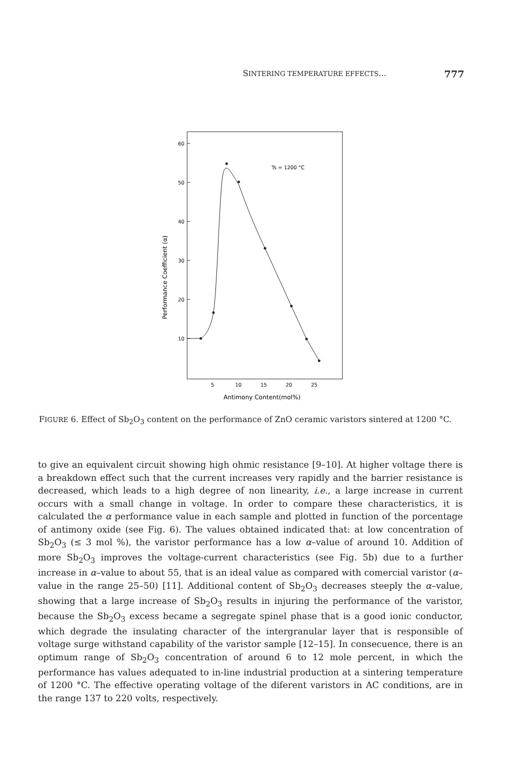SINTERING TEMPERATURE EFFECTS... 777
60
50
40
30
20
10
5
10
15
20
25
Antimony Content(mol%)
Performance Coefficient (α)
Ts = 1200 °C
FIGURE 6. Effect of Sb<sub>2</sub>O<sub>3</sub> content on the performance of ZnO ceramic varistors sintered at 1200 °C.
to give an equivalent circuit showing high ohmic resistance [9–10]. At higher voltage there is a breakdown effect such that the current increases very rapidly and the barrier resistance is decreased, which leads to a high degree of non linearity, i.e., a large increase in current occurs with a small change in voltage. In order to compare these characteristics, it is calculated the α performance value in each sample and plotted in function of the porcentage of antimony oxide (see Fig. 6). The values obtained indicated that: at low concentration of Sb<sub>2</sub>O<sub>3</sub> (≤ 3 mol %), the varistor performance has a low α–value of around 10. Addition of more Sb<sub>2</sub>O<sub>3</sub> improves the voltage-current characteristics (see Fig. 5b) due to a further increase in α–value to about 55, that is an ideal value as compared with comercial varistor (α–value in the range 25–50) [11]. Additional content of Sb<sub>2</sub>O<sub>3</sub> decreases steeply the α–value, showing that a large increase of Sb<sub>2</sub>O<sub>3</sub> results in injuring the performance of the varistor, because the Sb<sub>2</sub>O<sub>3</sub> excess became a segregate spinel phase that is a good ionic conductor, which degrade the insulating character of the intergranular layer that is responsible of voltage surge withstand capability of the varistor sample [12–15]. In consecuence, there is an optimum range of Sb<sub>2</sub>O<sub>3</sub> concentration of around 6 to 12 mole percent, in which the performance has values adequated to in-line industrial production at a sintering temperature of 1200 °C. The effective operating voltage of the diferent varistors in AC conditions, are in the range 137 to 220 volts, respectively.